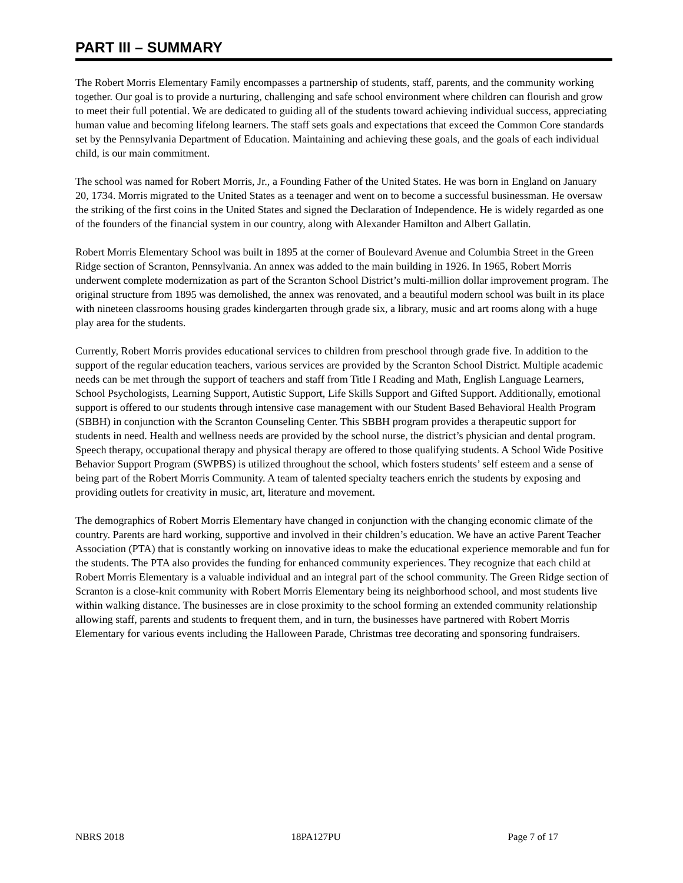PART III – SUMMARY
The Robert Morris Elementary Family encompasses a partnership of students, staff, parents, and the community working together. Our goal is to provide a nurturing, challenging and safe school environment where children can flourish and grow to meet their full potential. We are dedicated to guiding all of the students toward achieving individual success, appreciating human value and becoming lifelong learners. The staff sets goals and expectations that exceed the Common Core standards set by the Pennsylvania Department of Education. Maintaining and achieving these goals, and the goals of each individual child, is our main commitment.
The school was named for Robert Morris, Jr., a Founding Father of the United States. He was born in England on January 20, 1734. Morris migrated to the United States as a teenager and went on to become a successful businessman. He oversaw the striking of the first coins in the United States and signed the Declaration of Independence. He is widely regarded as one of the founders of the financial system in our country, along with Alexander Hamilton and Albert Gallatin.
Robert Morris Elementary School was built in 1895 at the corner of Boulevard Avenue and Columbia Street in the Green Ridge section of Scranton, Pennsylvania. An annex was added to the main building in 1926. In 1965, Robert Morris underwent complete modernization as part of the Scranton School District’s multi-million dollar improvement program. The original structure from 1895 was demolished, the annex was renovated, and a beautiful modern school was built in its place with nineteen classrooms housing grades kindergarten through grade six, a library, music and art rooms along with a huge play area for the students.
Currently, Robert Morris provides educational services to children from preschool through grade five. In addition to the support of the regular education teachers, various services are provided by the Scranton School District. Multiple academic needs can be met through the support of teachers and staff from Title I Reading and Math, English Language Learners, School Psychologists, Learning Support, Autistic Support, Life Skills Support and Gifted Support. Additionally, emotional support is offered to our students through intensive case management with our Student Based Behavioral Health Program (SBBH) in conjunction with the Scranton Counseling Center. This SBBH program provides a therapeutic support for students in need. Health and wellness needs are provided by the school nurse, the district’s physician and dental program. Speech therapy, occupational therapy and physical therapy are offered to those qualifying students. A School Wide Positive Behavior Support Program (SWPBS) is utilized throughout the school, which fosters students’ self esteem and a sense of being part of the Robert Morris Community. A team of talented specialty teachers enrich the students by exposing and providing outlets for creativity in music, art, literature and movement.
The demographics of Robert Morris Elementary have changed in conjunction with the changing economic climate of the country. Parents are hard working, supportive and involved in their children’s education. We have an active Parent Teacher Association (PTA) that is constantly working on innovative ideas to make the educational experience memorable and fun for the students. The PTA also provides the funding for enhanced community experiences. They recognize that each child at Robert Morris Elementary is a valuable individual and an integral part of the school community. The Green Ridge section of Scranton is a close-knit community with Robert Morris Elementary being its neighborhood school, and most students live within walking distance. The businesses are in close proximity to the school forming an extended community relationship allowing staff, parents and students to frequent them, and in turn, the businesses have partnered with Robert Morris Elementary for various events including the Halloween Parade, Christmas tree decorating and sponsoring fundraisers.
NBRS 2018 18PA127PU Page 7 of 17